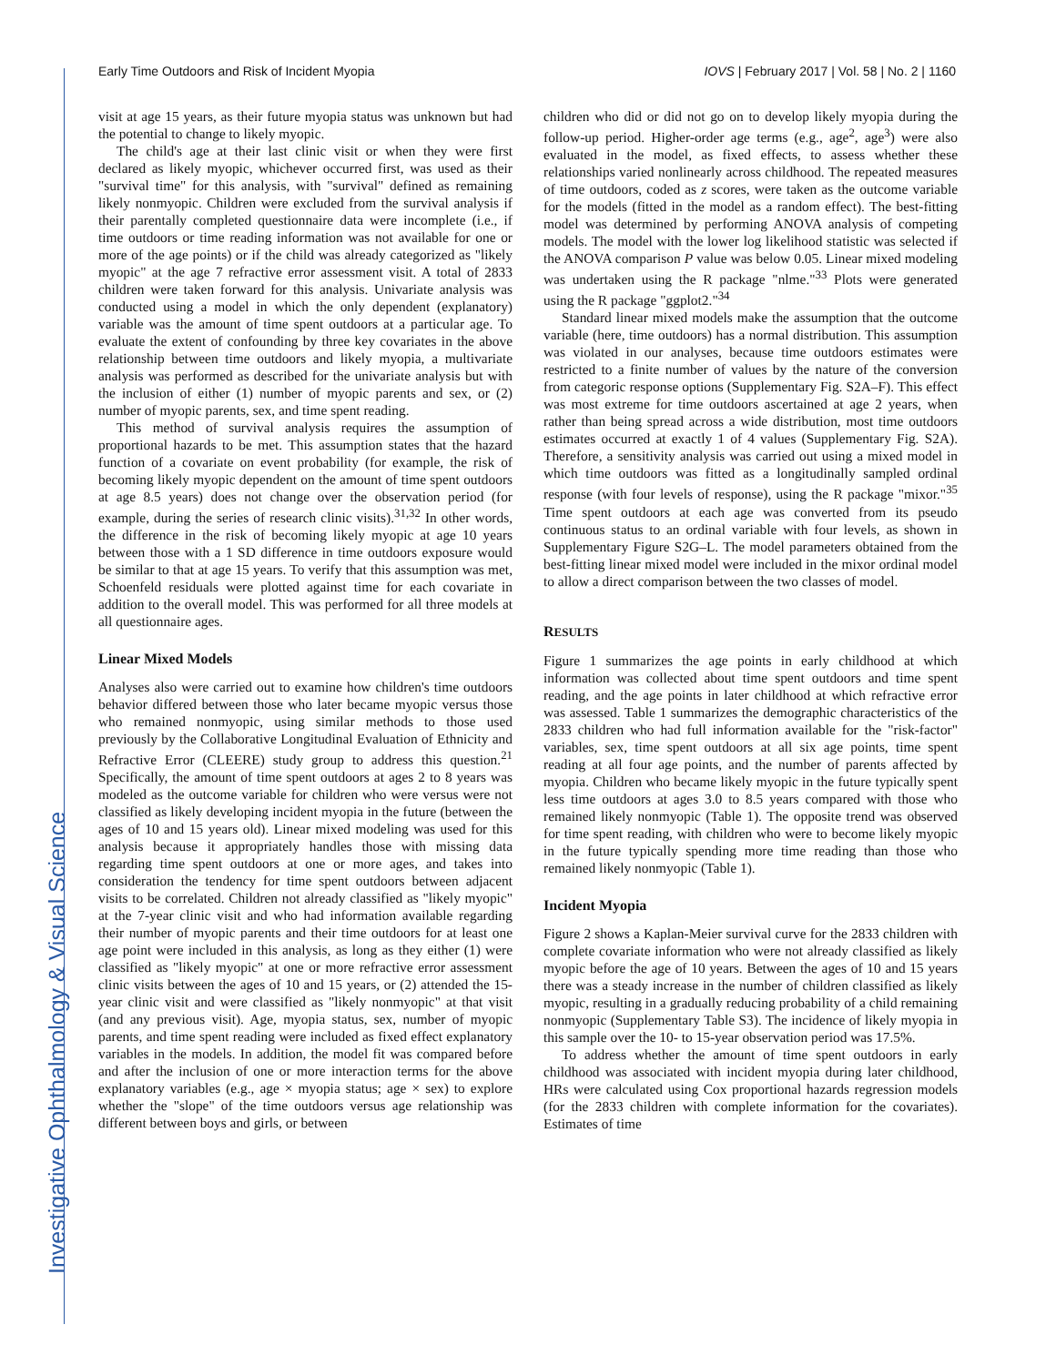Investigative Ophthalmology & Visual Science
Early Time Outdoors and Risk of Incident Myopia IOVS | February 2017 | Vol. 58 | No. 2 | 1160
visit at age 15 years, as their future myopia status was unknown but had the potential to change to likely myopic.
The child's age at their last clinic visit or when they were first declared as likely myopic, whichever occurred first, was used as their "survival time" for this analysis, with "survival" defined as remaining likely nonmyopic. Children were excluded from the survival analysis if their parentally completed questionnaire data were incomplete (i.e., if time outdoors or time reading information was not available for one or more of the age points) or if the child was already categorized as "likely myopic" at the age 7 refractive error assessment visit. A total of 2833 children were taken forward for this analysis. Univariate analysis was conducted using a model in which the only dependent (explanatory) variable was the amount of time spent outdoors at a particular age. To evaluate the extent of confounding by three key covariates in the above relationship between time outdoors and likely myopia, a multivariate analysis was performed as described for the univariate analysis but with the inclusion of either (1) number of myopic parents and sex, or (2) number of myopic parents, sex, and time spent reading.
This method of survival analysis requires the assumption of proportional hazards to be met. This assumption states that the hazard function of a covariate on event probability (for example, the risk of becoming likely myopic dependent on the amount of time spent outdoors at age 8.5 years) does not change over the observation period (for example, during the series of research clinic visits).<sup>31,32</sup> In other words, the difference in the risk of becoming likely myopic at age 10 years between those with a 1 SD difference in time outdoors exposure would be similar to that at age 15 years. To verify that this assumption was met, Schoenfeld residuals were plotted against time for each covariate in addition to the overall model. This was performed for all three models at all questionnaire ages.
Linear Mixed Models
Analyses also were carried out to examine how children's time outdoors behavior differed between those who later became myopic versus those who remained nonmyopic, using similar methods to those used previously by the Collaborative Longitudinal Evaluation of Ethnicity and Refractive Error (CLEERE) study group to address this question.<sup>21</sup> Specifically, the amount of time spent outdoors at ages 2 to 8 years was modeled as the outcome variable for children who were versus were not classified as likely developing incident myopia in the future (between the ages of 10 and 15 years old). Linear mixed modeling was used for this analysis because it appropriately handles those with missing data regarding time spent outdoors at one or more ages, and takes into consideration the tendency for time spent outdoors between adjacent visits to be correlated. Children not already classified as "likely myopic" at the 7-year clinic visit and who had information available regarding their number of myopic parents and their time outdoors for at least one age point were included in this analysis, as long as they either (1) were classified as "likely myopic" at one or more refractive error assessment clinic visits between the ages of 10 and 15 years, or (2) attended the 15-year clinic visit and were classified as "likely nonmyopic" at that visit (and any previous visit). Age, myopia status, sex, number of myopic parents, and time spent reading were included as fixed effect explanatory variables in the models. In addition, the model fit was compared before and after the inclusion of one or more interaction terms for the above explanatory variables (e.g., age × myopia status; age × sex) to explore whether the "slope" of the time outdoors versus age relationship was different between boys and girls, or between
children who did or did not go on to develop likely myopia during the follow-up period. Higher-order age terms (e.g., age<sup>2</sup>, age<sup>3</sup>) were also evaluated in the model, as fixed effects, to assess whether these relationships varied nonlinearly across childhood. The repeated measures of time outdoors, coded as z scores, were taken as the outcome variable for the models (fitted in the model as a random effect). The best-fitting model was determined by performing ANOVA analysis of competing models. The model with the lower log likelihood statistic was selected if the ANOVA comparison P value was below 0.05. Linear mixed modeling was undertaken using the R package "nlme."<sup>33</sup> Plots were generated using the R package "ggplot2."<sup>34</sup>
Standard linear mixed models make the assumption that the outcome variable (here, time outdoors) has a normal distribution. This assumption was violated in our analyses, because time outdoors estimates were restricted to a finite number of values by the nature of the conversion from categoric response options (Supplementary Fig. S2A–F). This effect was most extreme for time outdoors ascertained at age 2 years, when rather than being spread across a wide distribution, most time outdoors estimates occurred at exactly 1 of 4 values (Supplementary Fig. S2A). Therefore, a sensitivity analysis was carried out using a mixed model in which time outdoors was fitted as a longitudinally sampled ordinal response (with four levels of response), using the R package "mixor."<sup>35</sup> Time spent outdoors at each age was converted from its pseudo continuous status to an ordinal variable with four levels, as shown in Supplementary Figure S2G–L. The model parameters obtained from the best-fitting linear mixed model were included in the mixor ordinal model to allow a direct comparison between the two classes of model.
RESULTS
Figure 1 summarizes the age points in early childhood at which information was collected about time spent outdoors and time spent reading, and the age points in later childhood at which refractive error was assessed. Table 1 summarizes the demographic characteristics of the 2833 children who had full information available for the "risk-factor" variables, sex, time spent outdoors at all six age points, time spent reading at all four age points, and the number of parents affected by myopia. Children who became likely myopic in the future typically spent less time outdoors at ages 3.0 to 8.5 years compared with those who remained likely nonmyopic (Table 1). The opposite trend was observed for time spent reading, with children who were to become likely myopic in the future typically spending more time reading than those who remained likely nonmyopic (Table 1).
Incident Myopia
Figure 2 shows a Kaplan-Meier survival curve for the 2833 children with complete covariate information who were not already classified as likely myopic before the age of 10 years. Between the ages of 10 and 15 years there was a steady increase in the number of children classified as likely myopic, resulting in a gradually reducing probability of a child remaining nonmyopic (Supplementary Table S3). The incidence of likely myopia in this sample over the 10- to 15-year observation period was 17.5%.
To address whether the amount of time spent outdoors in early childhood was associated with incident myopia during later childhood, HRs were calculated using Cox proportional hazards regression models (for the 2833 children with complete information for the covariates). Estimates of time